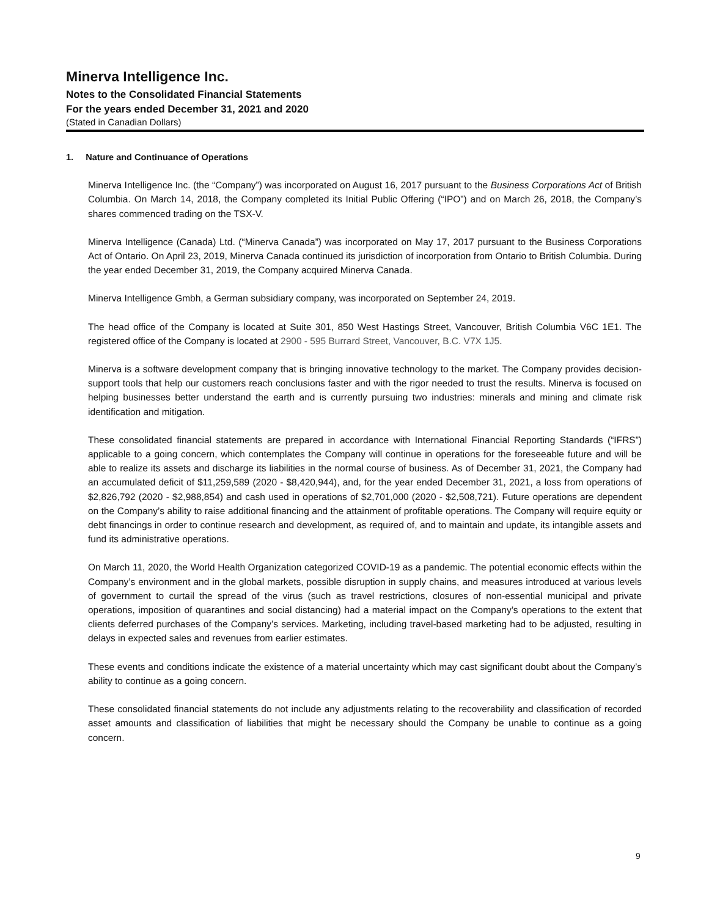Minerva Intelligence Inc.
Notes to the Consolidated Financial Statements
For the years ended December 31, 2021 and 2020
(Stated in Canadian Dollars)
1. Nature and Continuance of Operations
Minerva Intelligence Inc. (the “Company”) was incorporated on August 16, 2017 pursuant to the Business Corporations Act of British Columbia. On March 14, 2018, the Company completed its Initial Public Offering (“IPO”) and on March 26, 2018, the Company’s shares commenced trading on the TSX-V.
Minerva Intelligence (Canada) Ltd. (“Minerva Canada”) was incorporated on May 17, 2017 pursuant to the Business Corporations Act of Ontario. On April 23, 2019, Minerva Canada continued its jurisdiction of incorporation from Ontario to British Columbia. During the year ended December 31, 2019, the Company acquired Minerva Canada.
Minerva Intelligence Gmbh, a German subsidiary company, was incorporated on September 24, 2019.
The head office of the Company is located at Suite 301, 850 West Hastings Street, Vancouver, British Columbia V6C 1E1. The registered office of the Company is located at 2900 - 595 Burrard Street, Vancouver, B.C. V7X 1J5.
Minerva is a software development company that is bringing innovative technology to the market. The Company provides decision-support tools that help our customers reach conclusions faster and with the rigor needed to trust the results. Minerva is focused on helping businesses better understand the earth and is currently pursuing two industries: minerals and mining and climate risk identification and mitigation.
These consolidated financial statements are prepared in accordance with International Financial Reporting Standards (“IFRS”) applicable to a going concern, which contemplates the Company will continue in operations for the foreseeable future and will be able to realize its assets and discharge its liabilities in the normal course of business. As of December 31, 2021, the Company had an accumulated deficit of $11,259,589 (2020 - $8,420,944), and, for the year ended December 31, 2021, a loss from operations of $2,826,792 (2020 - $2,988,854) and cash used in operations of $2,701,000 (2020 - $2,508,721). Future operations are dependent on the Company’s ability to raise additional financing and the attainment of profitable operations. The Company will require equity or debt financings in order to continue research and development, as required of, and to maintain and update, its intangible assets and fund its administrative operations.
On March 11, 2020, the World Health Organization categorized COVID-19 as a pandemic. The potential economic effects within the Company’s environment and in the global markets, possible disruption in supply chains, and measures introduced at various levels of government to curtail the spread of the virus (such as travel restrictions, closures of non-essential municipal and private operations, imposition of quarantines and social distancing) had a material impact on the Company’s operations to the extent that clients deferred purchases of the Company’s services. Marketing, including travel-based marketing had to be adjusted, resulting in delays in expected sales and revenues from earlier estimates.
These events and conditions indicate the existence of a material uncertainty which may cast significant doubt about the Company’s ability to continue as a going concern.
These consolidated financial statements do not include any adjustments relating to the recoverability and classification of recorded asset amounts and classification of liabilities that might be necessary should the Company be unable to continue as a going concern.
9